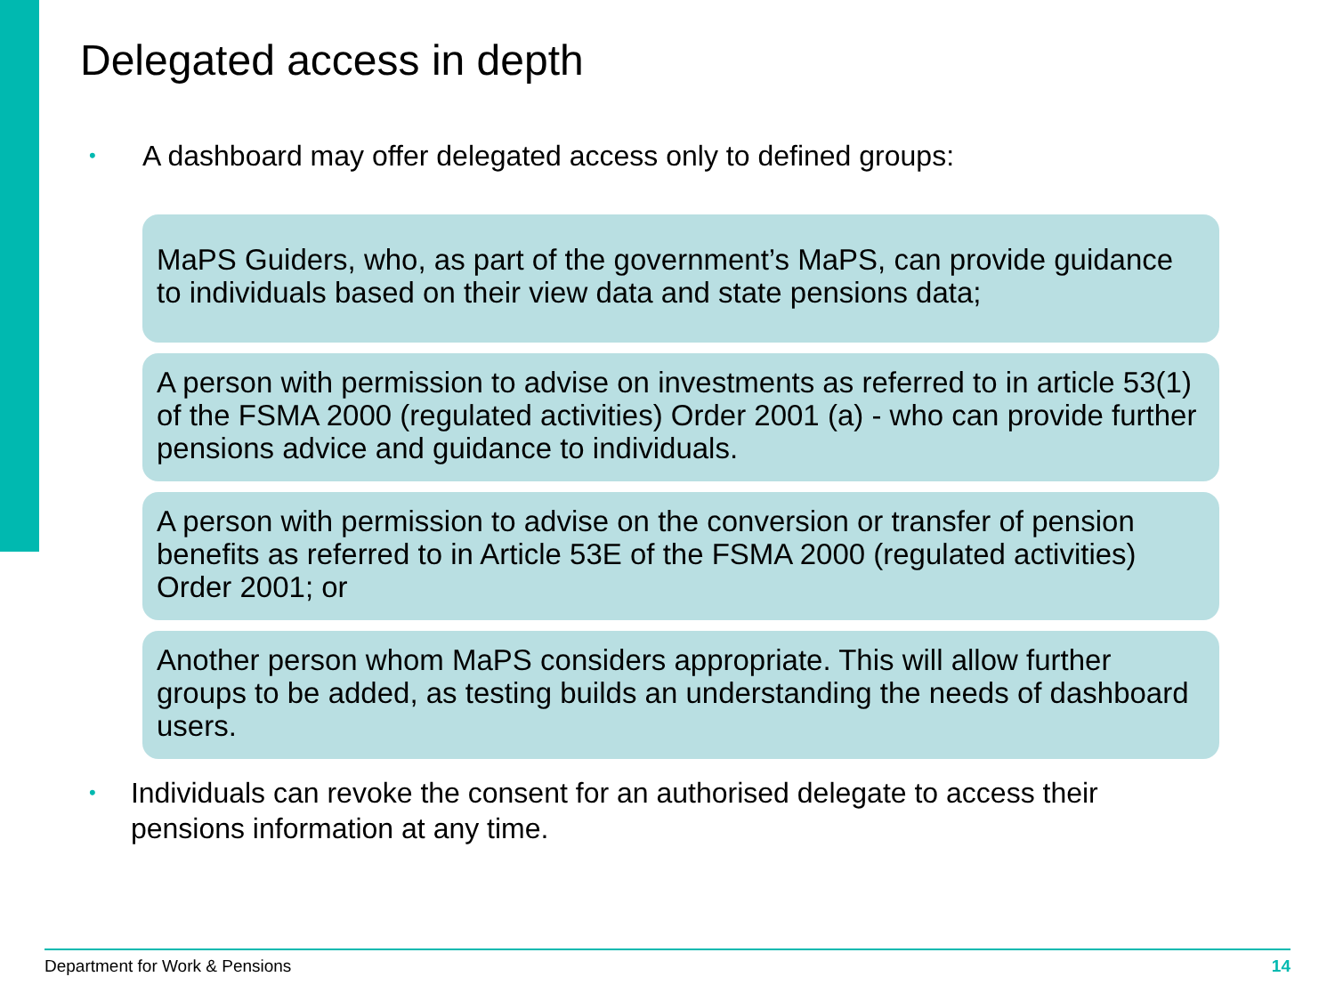Delegated access in depth
• A dashboard may offer delegated access only to defined groups:
MaPS Guiders, who, as part of the government’s MaPS, can provide guidance to individuals based on their view data and state pensions data;
A person with permission to advise on investments as referred to in article 53(1) of the FSMA 2000 (regulated activities) Order 2001 (a) - who can provide further pensions advice and guidance to individuals.
A person with permission to advise on the conversion or transfer of pension benefits as referred to in Article 53E of the FSMA 2000 (regulated activities) Order 2001; or
Another person whom MaPS considers appropriate. This will allow further groups to be added, as testing builds an understanding the needs of dashboard users.
• Individuals can revoke the consent for an authorised delegate to access their pensions information at any time.
Department for Work & Pensions 14